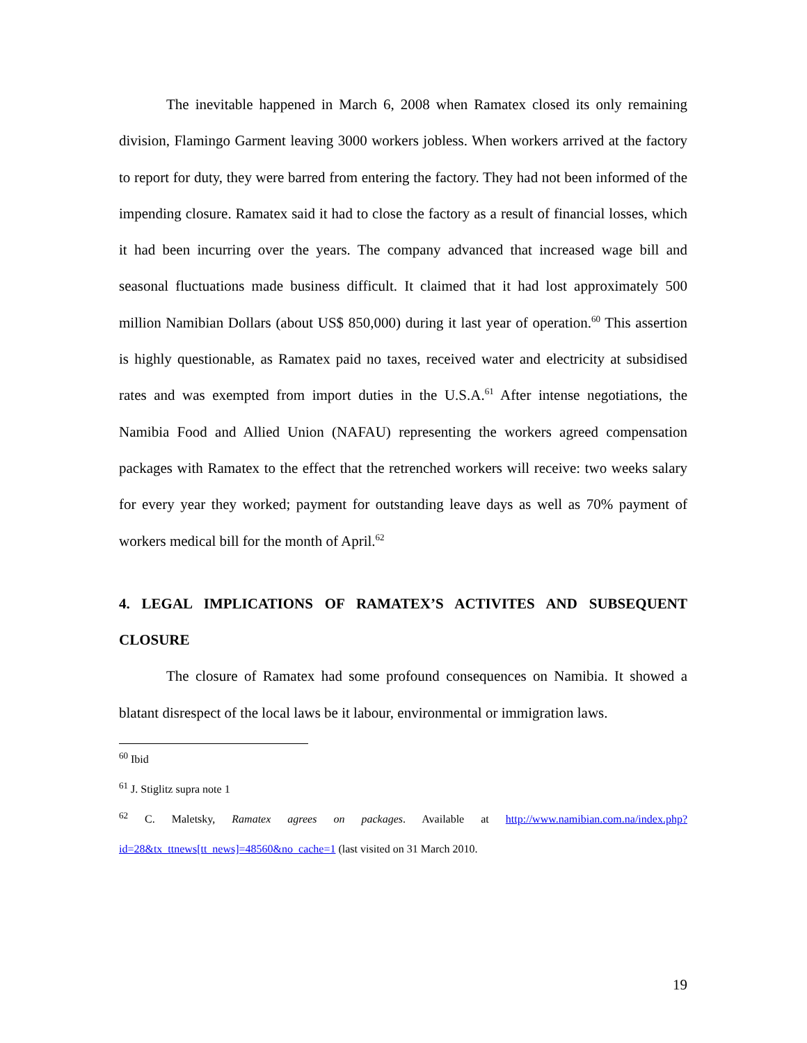The inevitable happened in March 6, 2008 when Ramatex closed its only remaining division, Flamingo Garment leaving 3000 workers jobless. When workers arrived at the factory to report for duty, they were barred from entering the factory. They had not been informed of the impending closure. Ramatex said it had to close the factory as a result of financial losses, which it had been incurring over the years. The company advanced that increased wage bill and seasonal fluctuations made business difficult. It claimed that it had lost approximately 500 million Namibian Dollars (about US$ 850,000) during it last year of operation.<sup>60</sup> This assertion is highly questionable, as Ramatex paid no taxes, received water and electricity at subsidised rates and was exempted from import duties in the U.S.A.<sup>61</sup> After intense negotiations, the Namibia Food and Allied Union (NAFAU) representing the workers agreed compensation packages with Ramatex to the effect that the retrenched workers will receive: two weeks salary for every year they worked; payment for outstanding leave days as well as 70% payment of workers medical bill for the month of April.<sup>62</sup>
4. LEGAL IMPLICATIONS OF RAMATEX’S ACTIVITES AND SUBSEQUENT CLOSURE
The closure of Ramatex had some profound consequences on Namibia. It showed a blatant disrespect of the local laws be it labour, environmental or immigration laws.
<sup>60</sup> Ibid
<sup>61</sup> J. Stiglitz supra note 1
<sup>62</sup> C. Maletsky, Ramatex agrees on packages. Available at http://www.namibian.com.na/index.php?id=28&tx_ttnews[tt_news]=48560&no_cache=1 (last visited on 31 March 2010.
19